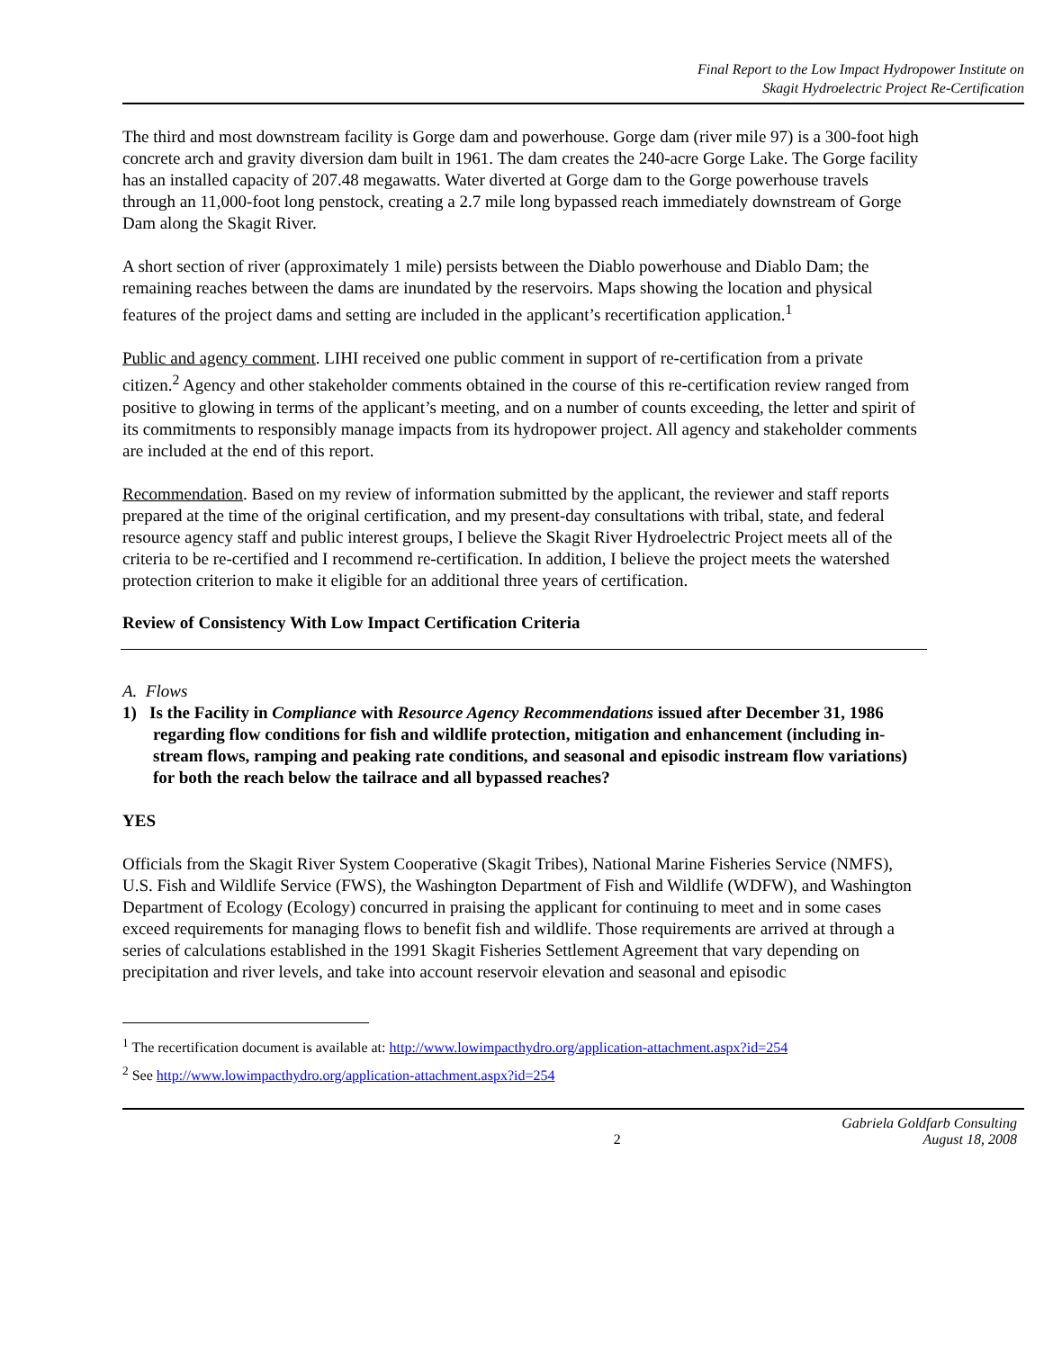Final Report to the Low Impact Hydropower Institute on
Skagit Hydroelectric Project Re-Certification
The third and most downstream facility is Gorge dam and powerhouse. Gorge dam (river mile 97) is a 300-foot high concrete arch and gravity diversion dam built in 1961. The dam creates the 240-acre Gorge Lake. The Gorge facility has an installed capacity of 207.48 megawatts. Water diverted at Gorge dam to the Gorge powerhouse travels through an 11,000-foot long penstock, creating a 2.7 mile long bypassed reach immediately downstream of Gorge Dam along the Skagit River.
A short section of river (approximately 1 mile) persists between the Diablo powerhouse and Diablo Dam; the remaining reaches between the dams are inundated by the reservoirs. Maps showing the location and physical features of the project dams and setting are included in the applicant’s recertification application.<sup>1</sup>
Public and agency comment. LIHI received one public comment in support of re-certification from a private citizen.<sup>2</sup> Agency and other stakeholder comments obtained in the course of this re-certification review ranged from positive to glowing in terms of the applicant’s meeting, and on a number of counts exceeding, the letter and spirit of its commitments to responsibly manage impacts from its hydropower project. All agency and stakeholder comments are included at the end of this report.
Recommendation. Based on my review of information submitted by the applicant, the reviewer and staff reports prepared at the time of the original certification, and my present-day consultations with tribal, state, and federal resource agency staff and public interest groups, I believe the Skagit River Hydroelectric Project meets all of the criteria to be re-certified and I recommend re-certification. In addition, I believe the project meets the watershed protection criterion to make it eligible for an additional three years of certification.
Review of Consistency With Low Impact Certification Criteria
A. Flows
1) Is the Facility in Compliance with Resource Agency Recommendations issued after December 31, 1986 regarding flow conditions for fish and wildlife protection, mitigation and enhancement (including in-stream flows, ramping and peaking rate conditions, and seasonal and episodic instream flow variations) for both the reach below the tailrace and all bypassed reaches?
YES
Officials from the Skagit River System Cooperative (Skagit Tribes), National Marine Fisheries Service (NMFS), U.S. Fish and Wildlife Service (FWS), the Washington Department of Fish and Wildlife (WDFW), and Washington Department of Ecology (Ecology) concurred in praising the applicant for continuing to meet and in some cases exceed requirements for managing flows to benefit fish and wildlife. Those requirements are arrived at through a series of calculations established in the 1991 Skagit Fisheries Settlement Agreement that vary depending on precipitation and river levels, and take into account reservoir elevation and seasonal and episodic
<sup>1</sup> The recertification document is available at: http://www.lowimpacthydro.org/application-attachment.aspx?id=254
<sup>2</sup> See http://www.lowimpacthydro.org/application-attachment.aspx?id=254
2 Gabriela Goldfarb Consulting
August 18, 2008